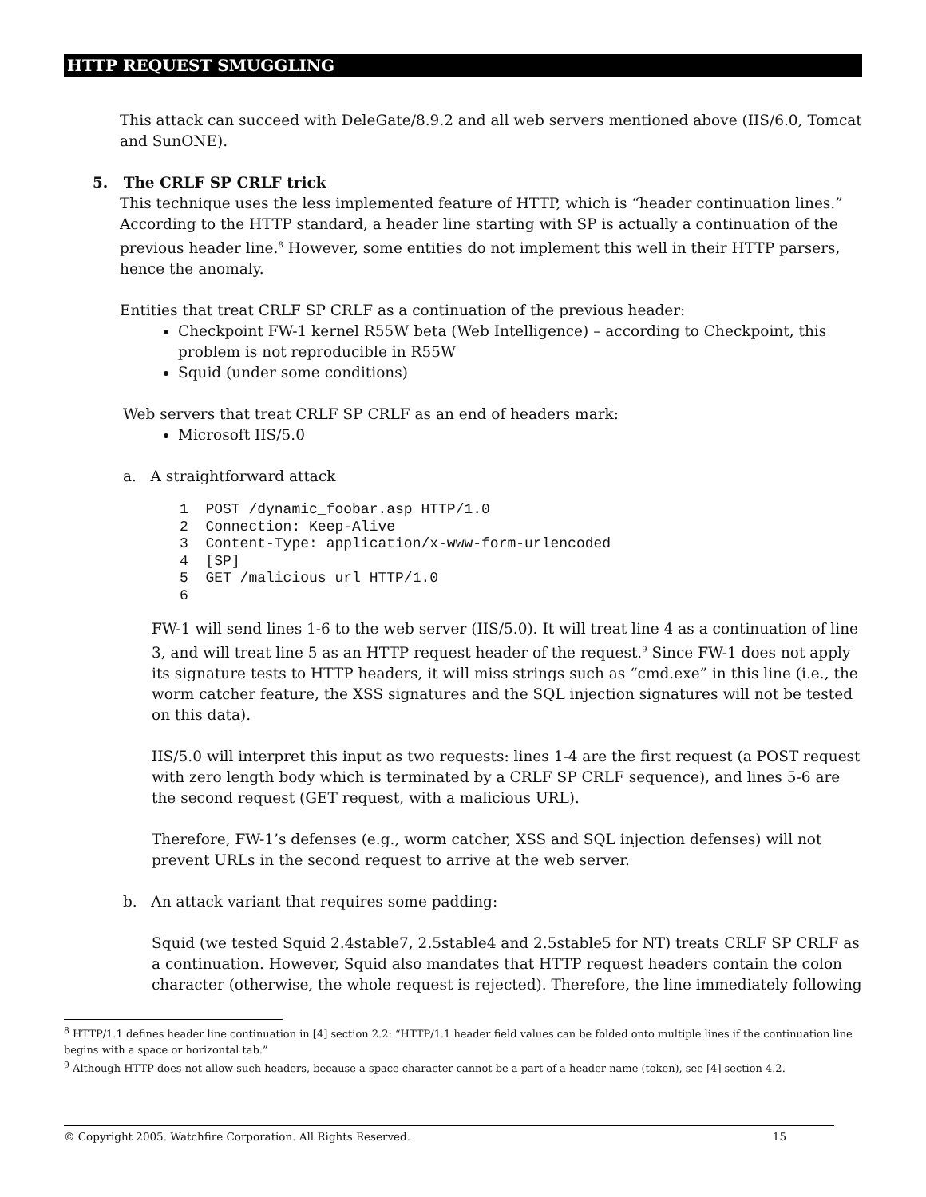HTTP REQUEST SMUGGLING
This attack can succeed with DeleGate/8.9.2 and all web servers mentioned above (IIS/6.0, Tomcat and SunONE).
5. The CRLF SP CRLF trick
This technique uses the less implemented feature of HTTP, which is “header continuation lines.” According to the HTTP standard, a header line starting with SP is actually a continuation of the previous header line.<sup>8</sup> However, some entities do not implement this well in their HTTP parsers, hence the anomaly.
Entities that treat CRLF SP CRLF as a continuation of the previous header:
Checkpoint FW-1 kernel R55W beta (Web Intelligence) – according to Checkpoint, this problem is not reproducible in R55W
Squid (under some conditions)
Web servers that treat CRLF SP CRLF as an end of headers mark:
Microsoft IIS/5.0
a. A straightforward attack
1  POST /dynamic_foobar.asp HTTP/1.0
2  Connection: Keep-Alive
3  Content-Type: application/x-www-form-urlencoded
4  [SP]
5  GET /malicious_url HTTP/1.0
6
FW-1 will send lines 1-6 to the web server (IIS/5.0). It will treat line 4 as a continuation of line 3, and will treat line 5 as an HTTP request header of the request.<sup>9</sup> Since FW-1 does not apply its signature tests to HTTP headers, it will miss strings such as “cmd.exe” in this line (i.e., the worm catcher feature, the XSS signatures and the SQL injection signatures will not be tested on this data).
IIS/5.0 will interpret this input as two requests: lines 1-4 are the first request (a POST request with zero length body which is terminated by a CRLF SP CRLF sequence), and lines 5-6 are the second request (GET request, with a malicious URL).
Therefore, FW-1’s defenses (e.g., worm catcher, XSS and SQL injection defenses) will not prevent URLs in the second request to arrive at the web server.
b. An attack variant that requires some padding:
Squid (we tested Squid 2.4stable7, 2.5stable4 and 2.5stable5 for NT) treats CRLF SP CRLF as a continuation. However, Squid also mandates that HTTP request headers contain the colon character (otherwise, the whole request is rejected). Therefore, the line immediately following
<sup>8</sup> HTTP/1.1 defines header line continuation in [4] section 2.2: “HTTP/1.1 header field values can be folded onto multiple lines if the continuation line begins with a space or horizontal tab.”
<sup>9</sup> Although HTTP does not allow such headers, because a space character cannot be a part of a header name (token), see [4] section 4.2.
© Copyright 2005. Watchfire Corporation. All Rights Reserved. 15